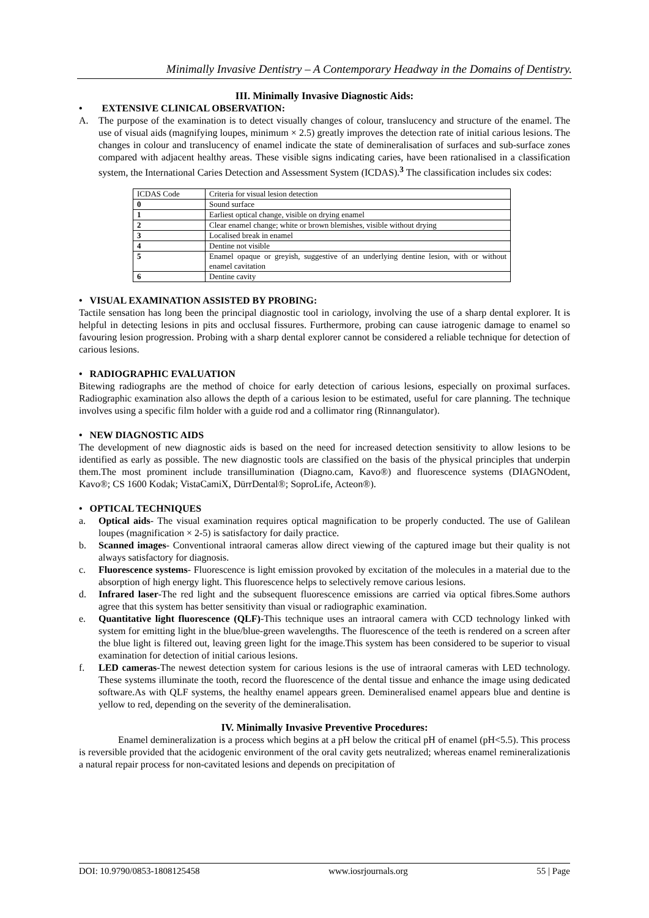Minimally Invasive Dentistry – A Contemporary Headway in the Domains of Dentistry.
III. Minimally Invasive Diagnostic Aids:
• EXTENSIVE CLINICAL OBSERVATION:
A. The purpose of the examination is to detect visually changes of colour, translucency and structure of the enamel. The use of visual aids (magnifying loupes, minimum × 2.5) greatly improves the detection rate of initial carious lesions. The changes in colour and translucency of enamel indicate the state of demineralisation of surfaces and sub-surface zones compared with adjacent healthy areas. These visible signs indicating caries, have been rationalised in a classification system, the International Caries Detection and Assessment System (ICDAS).<sup>3</sup> The classification includes six codes:
| ICDAS Code | Criteria for visual lesion detection |
| 0 | Sound surface |
| 1 | Earliest optical change, visible on drying enamel |
| 2 | Clear enamel change; white or brown blemishes, visible without drying |
| 3 | Localised break in enamel |
| 4 | Dentine not visible |
| 5 | Enamel opaque or greyish, suggestive of an underlying dentine lesion, with or without enamel cavitation |
| 6 | Dentine cavity |
• VISUAL EXAMINATION ASSISTED BY PROBING:
Tactile sensation has long been the principal diagnostic tool in cariology, involving the use of a sharp dental explorer. It is helpful in detecting lesions in pits and occlusal fissures. Furthermore, probing can cause iatrogenic damage to enamel so favouring lesion progression. Probing with a sharp dental explorer cannot be considered a reliable technique for detection of carious lesions.
• RADIOGRAPHIC EVALUATION
Bitewing radiographs are the method of choice for early detection of carious lesions, especially on proximal surfaces. Radiographic examination also allows the depth of a carious lesion to be estimated, useful for care planning. The technique involves using a specific film holder with a guide rod and a collimator ring (Rinnangulator).
• NEW DIAGNOSTIC AIDS
The development of new diagnostic aids is based on the need for increased detection sensitivity to allow lesions to be identified as early as possible. The new diagnostic tools are classified on the basis of the physical principles that underpin them.The most prominent include transillumination (Diagno.cam, Kavo®) and fluorescence systems (DIAGNOdent, Kavo®; CS 1600 Kodak; VistaCamiX, DürrDental®; SoproLife, Acteon®).
• OPTICAL TECHNIQUES
a. Optical aids- The visual examination requires optical magnification to be properly conducted. The use of Galilean loupes (magnification × 2-5) is satisfactory for daily practice.
b. Scanned images- Conventional intraoral cameras allow direct viewing of the captured image but their quality is not always satisfactory for diagnosis.
c. Fluorescence systems- Fluorescence is light emission provoked by excitation of the molecules in a material due to the absorption of high energy light. This fluorescence helps to selectively remove carious lesions.
d. Infrared laser-The red light and the subsequent fluorescence emissions are carried via optical fibres.Some authors agree that this system has better sensitivity than visual or radiographic examination.
e. Quantitative light fluorescence (QLF)-This technique uses an intraoral camera with CCD technology linked with system for emitting light in the blue/blue-green wavelengths. The fluorescence of the teeth is rendered on a screen after the blue light is filtered out, leaving green light for the image.This system has been considered to be superior to visual examination for detection of initial carious lesions.
f. LED cameras-The newest detection system for carious lesions is the use of intraoral cameras with LED technology. These systems illuminate the tooth, record the fluorescence of the dental tissue and enhance the image using dedicated software.As with QLF systems, the healthy enamel appears green. Demineralised enamel appears blue and dentine is yellow to red, depending on the severity of the demineralisation.
IV. Minimally Invasive Preventive Procedures:
Enamel demineralization is a process which begins at a pH below the critical pH of enamel (pH<5.5). This process is reversible provided that the acidogenic environment of the oral cavity gets neutralized; whereas enamel remineralizationis a natural repair process for non-cavitated lesions and depends on precipitation of
DOI: 10.9790/0853-1808125458 www.iosrjournals.org 55 | Page